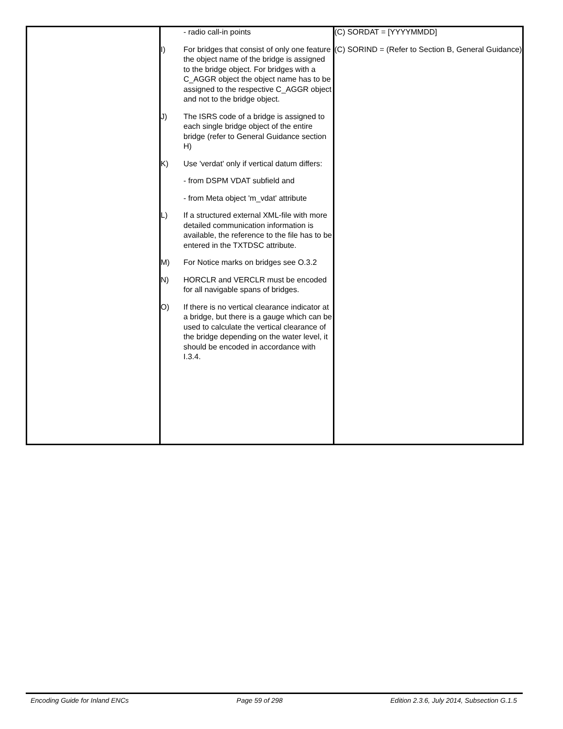| | - radio call-in points I) For bridges that consist of only one feature the object name of the bridge is assigned to the bridge object. For bridges with a C_AGGR object the object name has to be assigned to the respective C_AGGR object and not to the bridge object. J) The ISRS code of a bridge is assigned to each single bridge object of the entire bridge (refer to General Guidance section H) K) Use 'verdat' only if vertical datum differs: - from DSPM VDAT subfield and - from Meta object 'm_vdat' attribute L) If a structured external XML-file with more detailed communication information is available, the reference to the file has to be entered in the TXTDSC attribute. M) For Notice marks on bridges see O.3.2 N) HORCLR and VERCLR must be encoded for all navigable spans of bridges. O) If there is no vertical clearance indicator at a bridge, but there is a gauge which can be used to calculate the vertical clearance of the bridge depending on the water level, it should be encoded in accordance with I.3.4. | (C) SORDAT = [YYYYMMDD] (C) SORIND = (Refer to Section B, General Guidance) |
Encoding Guide for Inland ENCs Page 59 of 298 Edition 2.3.6, July 2014, Subsection G.1.5